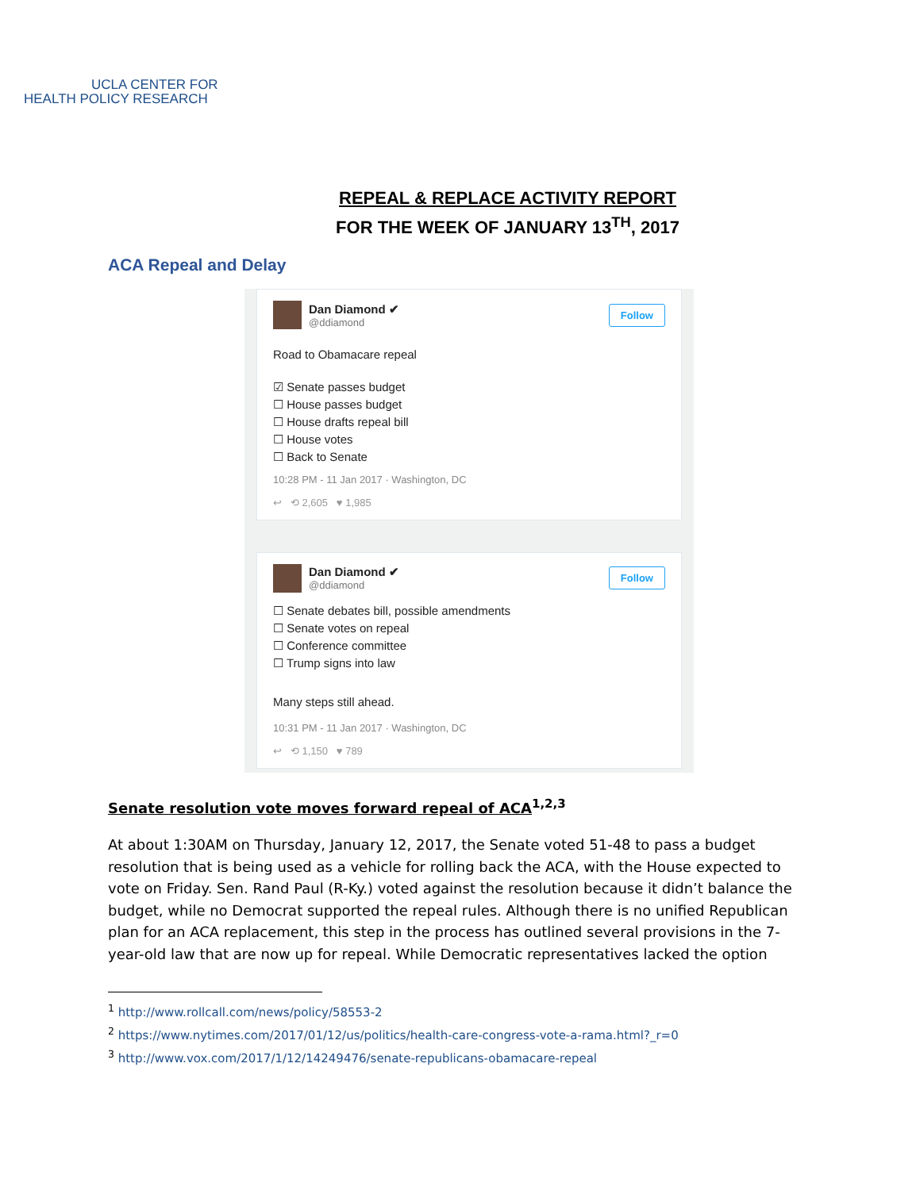UCLA CENTER FOR
HEALTH POLICY RESEARCH
REPEAL & REPLACE ACTIVITY REPORT
FOR THE WEEK OF JANUARY 13<sup>TH</sup>, 2017
ACA Repeal and Delay
Dan Diamond ✔
@ddiamond
Follow
Road to Obamacare repeal
☑ Senate passes budget
☐ House passes budget
☐ House drafts repeal bill
☐ House votes
☐ Back to Senate
10:28 PM - 11 Jan 2017 · Washington, DC
↩ ⟲ 2,605 ♥ 1,985
Dan Diamond ✔
@ddiamond
Follow
☐ Senate debates bill, possible amendments
☐ Senate votes on repeal
☐ Conference committee
☐ Trump signs into law
Many steps still ahead.
10:31 PM - 11 Jan 2017 · Washington, DC
↩ ⟲ 1,150 ♥ 789
Senate resolution vote moves forward repeal of ACA<sup>1,2,3</sup>
At about 1:30AM on Thursday, January 12, 2017, the Senate voted 51-48 to pass a budget resolution that is being used as a vehicle for rolling back the ACA, with the House expected to vote on Friday. Sen. Rand Paul (R-Ky.) voted against the resolution because it didn’t balance the budget, while no Democrat supported the repeal rules. Although there is no unified Republican plan for an ACA replacement, this step in the process has outlined several provisions in the 7-year-old law that are now up for repeal. While Democratic representatives lacked the option
<sup>1</sup> http://www.rollcall.com/news/policy/58553-2
<sup>2</sup> https://www.nytimes.com/2017/01/12/us/politics/health-care-congress-vote-a-rama.html?_r=0
<sup>3</sup> http://www.vox.com/2017/1/12/14249476/senate-republicans-obamacare-repeal